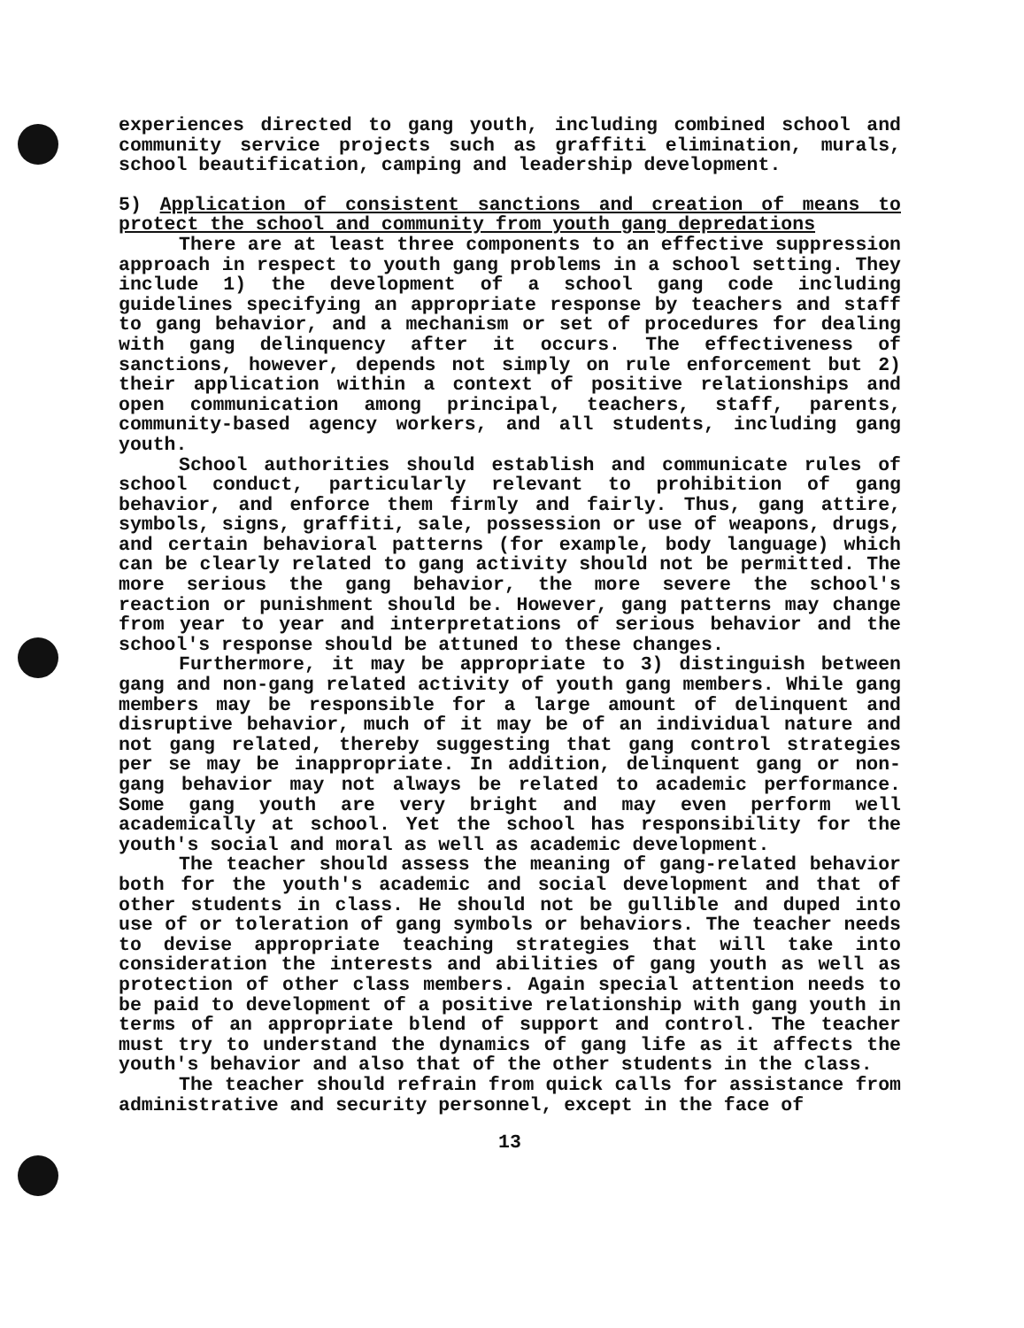experiences directed to gang youth, including combined school and community service projects such as graffiti elimination, murals, school beautification, camping and leadership development.
5) Application of consistent sanctions and creation of means to protect the school and community from youth gang depredations
There are at least three components to an effective suppression approach in respect to youth gang problems in a school setting. They include 1) the development of a school gang code including guidelines specifying an appropriate response by teachers and staff to gang behavior, and a mechanism or set of procedures for dealing with gang delinquency after it occurs. The effectiveness of sanctions, however, depends not simply on rule enforcement but 2) their application within a context of positive relationships and open communication among principal, teachers, staff, parents, community-based agency workers, and all students, including gang youth.
School authorities should establish and communicate rules of school conduct, particularly relevant to prohibition of gang behavior, and enforce them firmly and fairly. Thus, gang attire, symbols, signs, graffiti, sale, possession or use of weapons, drugs, and certain behavioral patterns (for example, body language) which can be clearly related to gang activity should not be permitted. The more serious the gang behavior, the more severe the school's reaction or punishment should be. However, gang patterns may change from year to year and interpretations of serious behavior and the school's response should be attuned to these changes.
Furthermore, it may be appropriate to 3) distinguish between gang and non-gang related activity of youth gang members. While gang members may be responsible for a large amount of delinquent and disruptive behavior, much of it may be of an individual nature and not gang related, thereby suggesting that gang control strategies per se may be inappropriate. In addition, delinquent gang or non-gang behavior may not always be related to academic performance. Some gang youth are very bright and may even perform well academically at school. Yet the school has responsibility for the youth's social and moral as well as academic development.
The teacher should assess the meaning of gang-related behavior both for the youth's academic and social development and that of other students in class. He should not be gullible and duped into use of or toleration of gang symbols or behaviors. The teacher needs to devise appropriate teaching strategies that will take into consideration the interests and abilities of gang youth as well as protection of other class members. Again special attention needs to be paid to development of a positive relationship with gang youth in terms of an appropriate blend of support and control. The teacher must try to understand the dynamics of gang life as it affects the youth's behavior and also that of the other students in the class.
The teacher should refrain from quick calls for assistance from administrative and security personnel, except in the face of
13